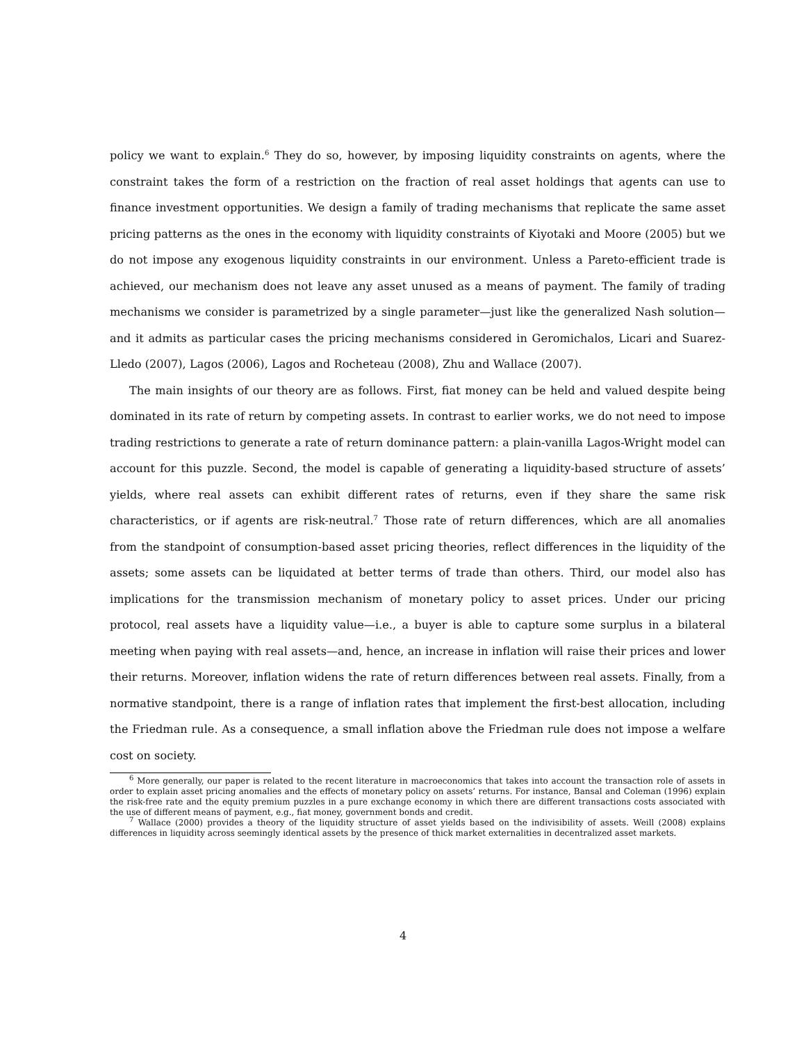policy we want to explain.<sup>6</sup> They do so, however, by imposing liquidity constraints on agents, where the constraint takes the form of a restriction on the fraction of real asset holdings that agents can use to finance investment opportunities. We design a family of trading mechanisms that replicate the same asset pricing patterns as the ones in the economy with liquidity constraints of Kiyotaki and Moore (2005) but we do not impose any exogenous liquidity constraints in our environment. Unless a Pareto-efficient trade is achieved, our mechanism does not leave any asset unused as a means of payment. The family of trading mechanisms we consider is parametrized by a single parameter—just like the generalized Nash solution—and it admits as particular cases the pricing mechanisms considered in Geromichalos, Licari and Suarez-Lledo (2007), Lagos (2006), Lagos and Rocheteau (2008), Zhu and Wallace (2007).
The main insights of our theory are as follows. First, fiat money can be held and valued despite being dominated in its rate of return by competing assets. In contrast to earlier works, we do not need to impose trading restrictions to generate a rate of return dominance pattern: a plain-vanilla Lagos-Wright model can account for this puzzle. Second, the model is capable of generating a liquidity-based structure of assets’ yields, where real assets can exhibit different rates of returns, even if they share the same risk characteristics, or if agents are risk-neutral.<sup>7</sup> Those rate of return differences, which are all anomalies from the standpoint of consumption-based asset pricing theories, reflect differences in the liquidity of the assets; some assets can be liquidated at better terms of trade than others. Third, our model also has implications for the transmission mechanism of monetary policy to asset prices. Under our pricing protocol, real assets have a liquidity value—i.e., a buyer is able to capture some surplus in a bilateral meeting when paying with real assets—and, hence, an increase in inflation will raise their prices and lower their returns. Moreover, inflation widens the rate of return differences between real assets. Finally, from a normative standpoint, there is a range of inflation rates that implement the first-best allocation, including the Friedman rule. As a consequence, a small inflation above the Friedman rule does not impose a welfare cost on society.
<sup>6</sup> More generally, our paper is related to the recent literature in macroeconomics that takes into account the transaction role of assets in order to explain asset pricing anomalies and the effects of monetary policy on assets’ returns. For instance, Bansal and Coleman (1996) explain the risk-free rate and the equity premium puzzles in a pure exchange economy in which there are different transactions costs associated with the use of different means of payment, e.g., fiat money, government bonds and credit.
<sup>7</sup> Wallace (2000) provides a theory of the liquidity structure of asset yields based on the indivisibility of assets. Weill (2008) explains differences in liquidity across seemingly identical assets by the presence of thick market externalities in decentralized asset markets.
4